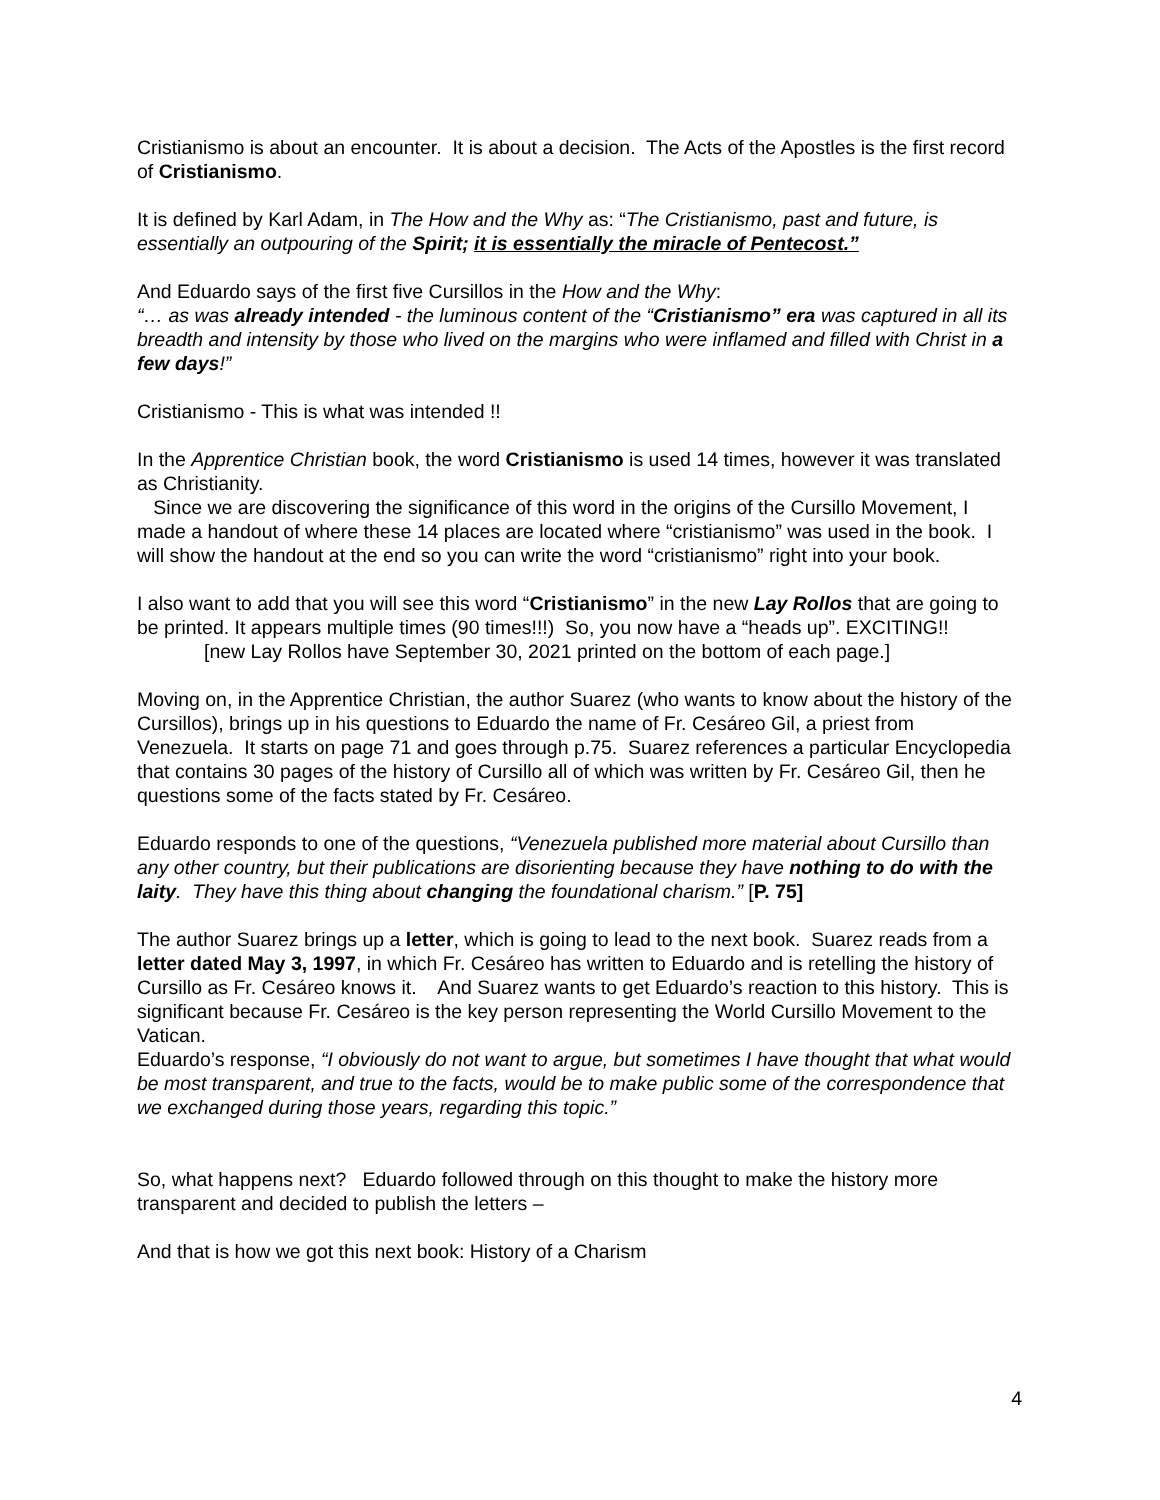Cristianismo is about an encounter. It is about a decision. The Acts of the Apostles is the first record of Cristianismo.
It is defined by Karl Adam, in The How and the Why as: “The Cristianismo, past and future, is essentially an outpouring of the Spirit; it is essentially the miracle of Pentecost.”
And Eduardo says of the first five Cursillos in the How and the Why:
“… as was already intended - the luminous content of the “Cristianismo” era was captured in all its breadth and intensity by those who lived on the margins who were inflamed and filled with Christ in a few days!”
Cristianismo - This is what was intended !!
In the Apprentice Christian book, the word Cristianismo is used 14 times, however it was translated as Christianity.
Since we are discovering the significance of this word in the origins of the Cursillo Movement, I made a handout of where these 14 places are located where “cristianismo” was used in the book. I will show the handout at the end so you can write the word “cristianismo” right into your book.
I also want to add that you will see this word “Cristianismo” in the new Lay Rollos that are going to be printed. It appears multiple times (90 times!!!) So, you now have a “heads up”. EXCITING!!
[new Lay Rollos have September 30, 2021 printed on the bottom of each page.]
Moving on, in the Apprentice Christian, the author Suarez (who wants to know about the history of the Cursillos), brings up in his questions to Eduardo the name of Fr. Cesáreo Gil, a priest from Venezuela. It starts on page 71 and goes through p.75. Suarez references a particular Encyclopedia that contains 30 pages of the history of Cursillo all of which was written by Fr. Cesáreo Gil, then he questions some of the facts stated by Fr. Cesáreo.
Eduardo responds to one of the questions, “Venezuela published more material about Cursillo than any other country, but their publications are disorienting because they have nothing to do with the laity. They have this thing about changing the foundational charism.” [P. 75]
The author Suarez brings up a letter, which is going to lead to the next book. Suarez reads from a letter dated May 3, 1997, in which Fr. Cesáreo has written to Eduardo and is retelling the history of Cursillo as Fr. Cesáreo knows it. And Suarez wants to get Eduardo’s reaction to this history. This is significant because Fr. Cesáreo is the key person representing the World Cursillo Movement to the Vatican.
Eduardo’s response, “I obviously do not want to argue, but sometimes I have thought that what would be most transparent, and true to the facts, would be to make public some of the correspondence that we exchanged during those years, regarding this topic.”
So, what happens next? Eduardo followed through on this thought to make the history more transparent and decided to publish the letters –
And that is how we got this next book: History of a Charism
4